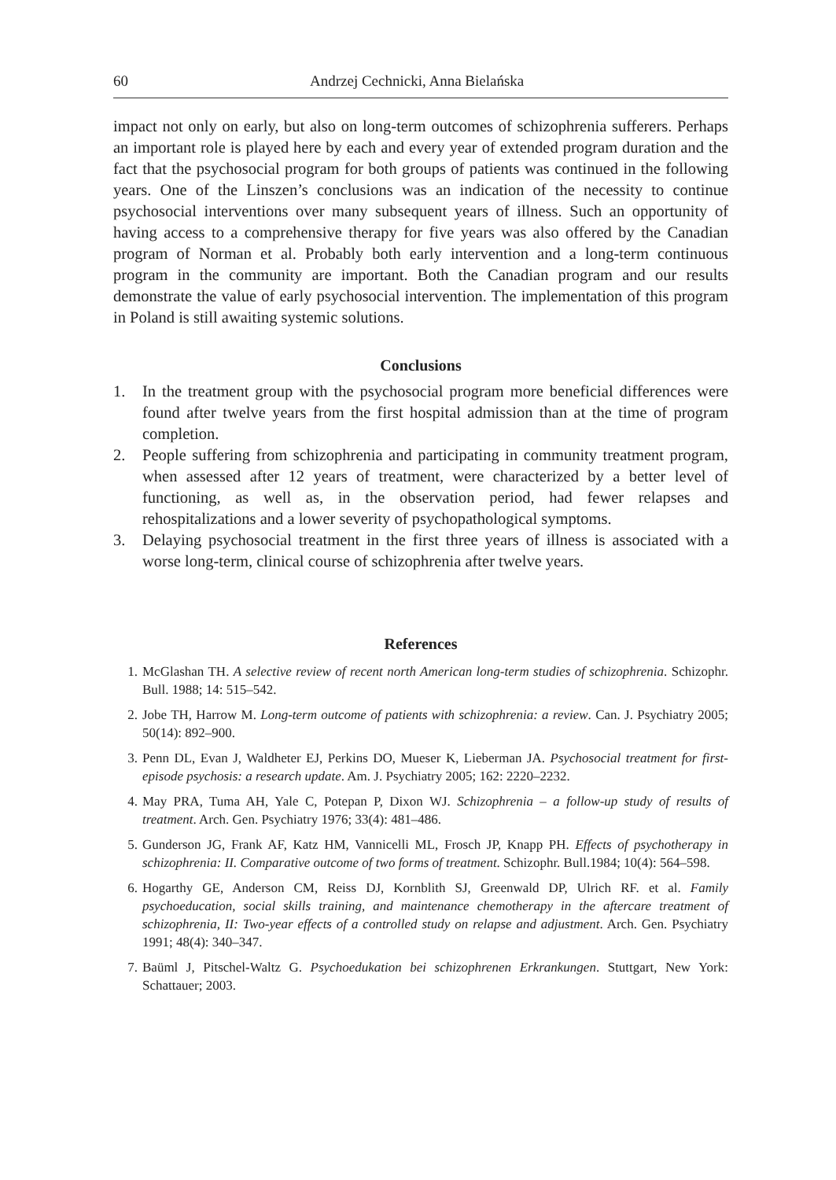60 Andrzej Cechnicki, Anna Bielańska
impact not only on early, but also on long-term outcomes of schizophrenia sufferers. Perhaps an important role is played here by each and every year of extended program duration and the fact that the psychosocial program for both groups of patients was continued in the following years. One of the Linszen’s conclusions was an indication of the necessity to continue psychosocial interventions over many subsequent years of illness. Such an opportunity of having access to a comprehensive therapy for five years was also offered by the Canadian program of Norman et al. Probably both early intervention and a long-term continuous program in the community are important. Both the Canadian program and our results demonstrate the value of early psycho­social intervention. The implementation of this program in Poland is still awaiting systemic solutions.
Conclusions
1. In the treatment group with the psychosocial program more beneficial differences were found after twelve years from the first hospital admission than at the time of program completion.
2. People suffering from schizophrenia and participating in community treatment program, when assessed after 12 years of treatment, were characterized by a better level of functioning, as well as, in the observation period, had fewer relapses and rehospitalizations and a lower severity of psychopathological symptoms.
3. Delaying psychosocial treatment in the first three years of illness is associated with a worse long-term, clinical course of schizophrenia after twelve years.
References
1. McGlashan TH. A selective review of recent north American long-term studies of schizophrenia. Schizophr. Bull. 1988; 14: 515–542.
2. Jobe TH, Harrow M. Long-term outcome of patients with schizophrenia: a review. Can. J. Psychiatry 2005; 50(14): 892–900.
3. Penn DL, Evan J, Waldheter EJ, Perkins DO, Mueser K, Lieberman JA. Psychosocial treat­ment for first-episode psychosis: a research update. Am. J. Psychiatry 2005; 162: 2220–2232.
4. May PRA, Tuma AH, Yale C, Potepan P, Dixon WJ. Schizophrenia – a follow-up study of results of treatment. Arch. Gen. Psychiatry 1976; 33(4): 481–486.
5. Gunderson JG, Frank AF, Katz HM, Vannicelli ML, Frosch JP, Knapp PH. Effects of psy­chotherapy in schizophrenia: II. Comparative outcome of two forms of treatment. Schizophr. Bull.1984; 10(4): 564–598.
6. Hogarthy GE, Anderson CM, Reiss DJ, Kornblith SJ, Greenwald DP, Ulrich RF. et al. Family psychoeducation, social skills training, and maintenance chemotherapy in the aftercare treat­ment of schizophrenia, II: Two-year effects of a controlled study on relapse and adjustment. Arch. Gen. Psychiatry 1991; 48(4): 340–347.
7. Baüml J, Pitschel-Waltz G. Psychoedukation bei schizophrenen Erkrankungen. Stuttgart, New York: Schattauer; 2003.